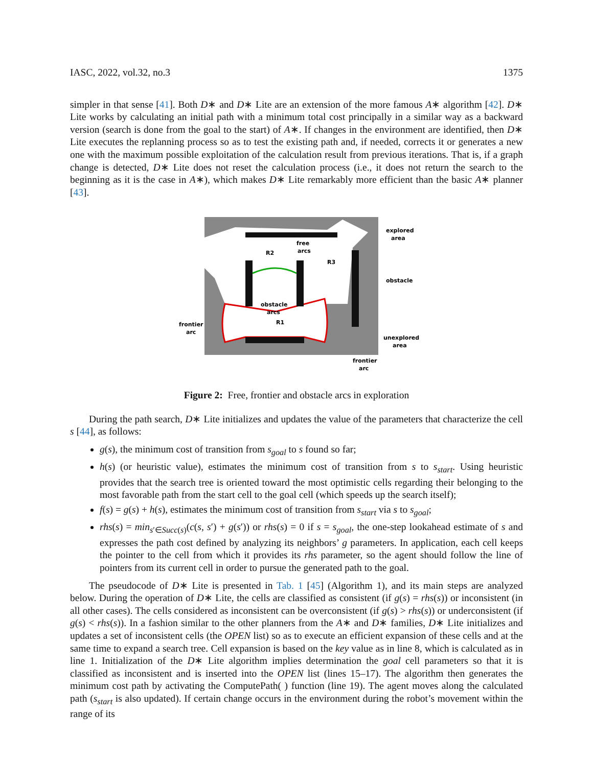IASC, 2022, vol.32, no.3 1375
simpler in that sense [41]. Both D∗ and D∗ Lite are an extension of the more famous A∗ algorithm [42]. D∗ Lite works by calculating an initial path with a minimum total cost principally in a similar way as a backward version (search is done from the goal to the start) of A∗. If changes in the environment are identified, then D∗ Lite executes the replanning process so as to test the existing path and, if needed, corrects it or generates a new one with the maximum possible exploitation of the calculation result from previous iterations. That is, if a graph change is detected, D∗ Lite does not reset the calculation process (i.e., it does not return the search to the beginning as it is the case in A∗), which makes D∗ Lite remarkably more efficient than the basic A∗ planner [43].
explored
area
free
arcs
R2
R3
obstacle
obstacle
arcs
R1
frontier
arc
unexplored
area
frontier
arc
Figure 2: Free, frontier and obstacle arcs in exploration
During the path search, D∗ Lite initializes and updates the value of the parameters that characterize the cell s [44], as follows:
g(s), the minimum cost of transition from s<sub>goal</sub> to s found so far;
h(s) (or heuristic value), estimates the minimum cost of transition from s to s<sub>start</sub>. Using heuristic provides that the search tree is oriented toward the most optimistic cells regarding their belonging to the most favorable path from the start cell to the goal cell (which speeds up the search itself);
f(s) = g(s) + h(s), estimates the minimum cost of transition from s<sub>start</sub> via s to s<sub>goal</sub>;
rhs(s) = min<sub>s′∈Succ(s)</sub>(c(s, s′) + g(s′)) or rhs(s) = 0 if s = s<sub>goal</sub>, the one-step lookahead estimate of s and expresses the path cost defined by analyzing its neighbors’ g parameters. In application, each cell keeps the pointer to the cell from which it provides its rhs parameter, so the agent should follow the line of pointers from its current cell in order to pursue the generated path to the goal.
The pseudocode of D∗ Lite is presented in Tab. 1 [45] (Algorithm 1), and its main steps are analyzed below. During the operation of D∗ Lite, the cells are classified as consistent (if g(s) = rhs(s)) or inconsistent (in all other cases). The cells considered as inconsistent can be overconsistent (if g(s) > rhs(s)) or underconsistent (if g(s) < rhs(s)). In a fashion similar to the other planners from the A∗ and D∗ families, D∗ Lite initializes and updates a set of inconsistent cells (the OPEN list) so as to execute an efficient expansion of these cells and at the same time to expand a search tree. Cell expansion is based on the key value as in line 8, which is calculated as in line 1. Initialization of the D∗ Lite algorithm implies determination the goal cell parameters so that it is classified as inconsistent and is inserted into the OPEN list (lines 15–17). The algorithm then generates the minimum cost path by activating the ComputePath( ) function (line 19). The agent moves along the calculated path (s<sub>start</sub> is also updated). If certain change occurs in the environment during the robot’s movement within the range of its